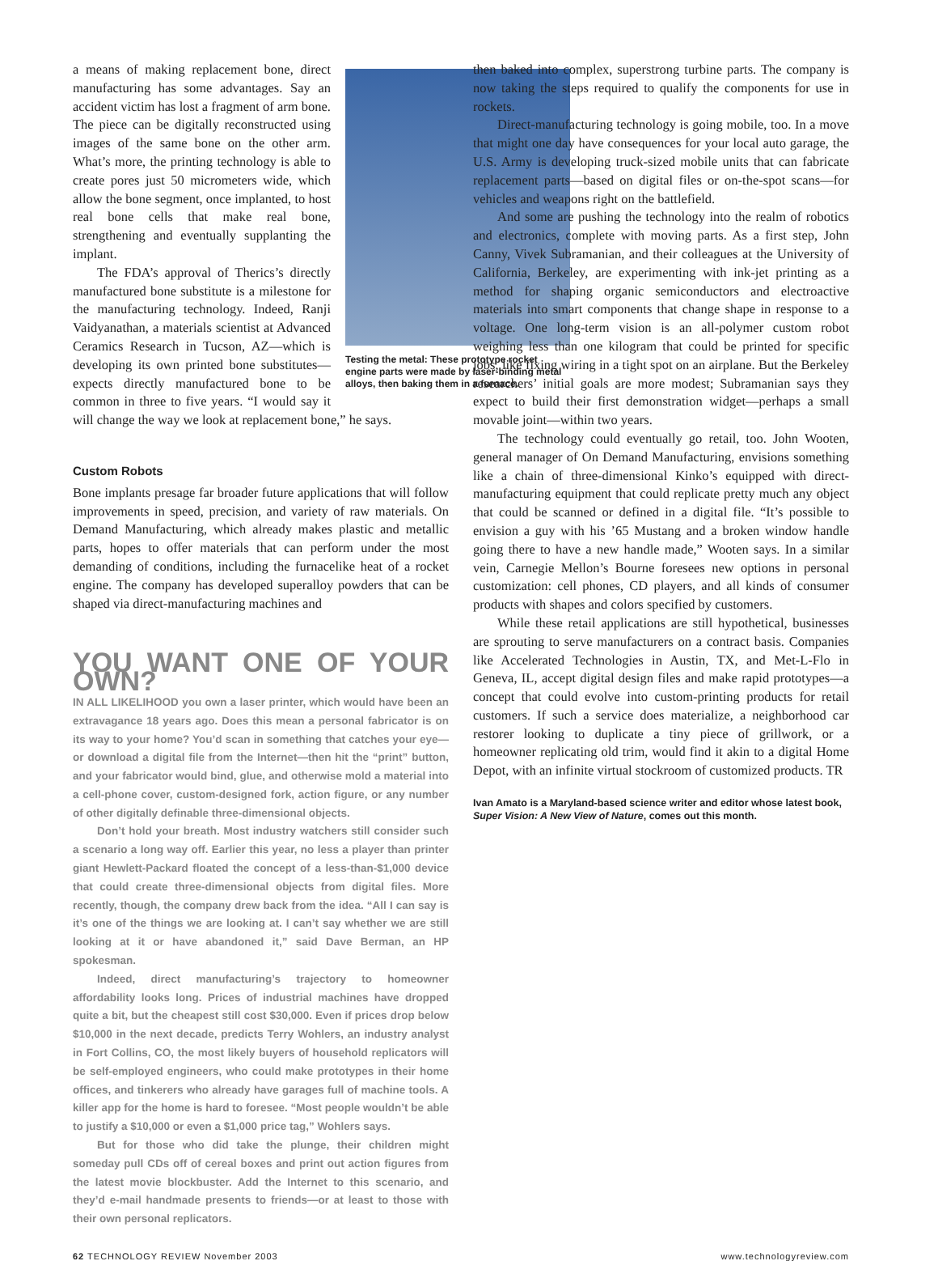Testing the metal: These prototype rocket engine parts were made by laser-binding metal alloys, then baking them in a furnace.
a means of making replacement bone, direct manufacturing has some advantages. Say an accident victim has lost a fragment of arm bone. The piece can be digitally reconstructed using images of the same bone on the other arm. What’s more, the printing technology is able to create pores just 50 micrometers wide, which allow the bone segment, once implanted, to host real bone cells that make real bone, strengthening and eventually supplanting the implant.
The FDA’s approval of Therics’s directly manufactured bone substitute is a milestone for the manufacturing technology. Indeed, Ranji Vaidyanathan, a materials scientist at Advanced Ceramics Research in Tucson, AZ—which is developing its own printed bone substitutes—expects directly manufactured bone to be common in three to five years. “I would say it will change the way we look at replacement bone,” he says.
Custom Robots
Bone implants presage far broader future applications that will follow improvements in speed, precision, and variety of raw materials. On Demand Manufacturing, which already makes plastic and metallic parts, hopes to offer materials that can perform under the most demanding of conditions, including the furnacelike heat of a rocket engine. The company has developed superalloy powders that can be shaped via direct-manufacturing machines and
YOU WANT ONE OF YOUR OWN?
IN ALL LIKELIHOOD you own a laser printer, which would have been an extravagance 18 years ago. Does this mean a personal fabricator is on its way to your home? You’d scan in something that catches your eye—or download a digital file from the Internet—then hit the “print” button, and your fabricator would bind, glue, and otherwise mold a material into a cell-phone cover, custom-designed fork, action figure, or any number of other digitally definable three-dimensional objects.
Don’t hold your breath. Most industry watchers still consider such a scenario a long way off. Earlier this year, no less a player than printer giant Hewlett-Packard floated the concept of a less-than-$1,000 device that could create three-dimensional objects from digital files. More recently, though, the company drew back from the idea. “All I can say is it’s one of the things we are looking at. I can’t say whether we are still looking at it or have abandoned it,” said Dave Berman, an HP spokesman.
Indeed, direct manufacturing’s trajectory to homeowner affordability looks long. Prices of industrial machines have dropped quite a bit, but the cheapest still cost $30,000. Even if prices drop below $10,000 in the next decade, predicts Terry Wohlers, an industry analyst in Fort Collins, CO, the most likely buyers of household replicators will be self-employed engineers, who could make prototypes in their home offices, and tinkerers who already have garages full of machine tools. A killer app for the home is hard to foresee. “Most people wouldn’t be able to justify a $10,000 or even a $1,000 price tag,” Wohlers says.
But for those who did take the plunge, their children might someday pull CDs off of cereal boxes and print out action figures from the latest movie blockbuster. Add the Internet to this scenario, and they’d e-mail handmade presents to friends—or at least to those with their own personal replicators.
then baked into complex, superstrong turbine parts. The company is now taking the steps required to qualify the components for use in rockets.
Direct-manufacturing technology is going mobile, too. In a move that might one day have consequences for your local auto garage, the U.S. Army is developing truck-sized mobile units that can fabricate replacement parts—based on digital files or on-the-spot scans—for vehicles and weapons right on the battlefield.
And some are pushing the technology into the realm of robotics and electronics, complete with moving parts. As a first step, John Canny, Vivek Subramanian, and their colleagues at the University of California, Berkeley, are experimenting with ink-jet printing as a method for shaping organic semiconductors and electroactive materials into smart components that change shape in response to a voltage. One long-term vision is an all-polymer custom robot weighing less than one kilogram that could be printed for specific jobs, like fixing wiring in a tight spot on an airplane. But the Berkeley researchers’ initial goals are more modest; Subramanian says they expect to build their first demonstration widget—perhaps a small movable joint—within two years.
The technology could eventually go retail, too. John Wooten, general manager of On Demand Manufacturing, envisions something like a chain of three-dimensional Kinko’s equipped with direct-manufacturing equipment that could replicate pretty much any object that could be scanned or defined in a digital file. “It’s possible to envision a guy with his ’65 Mustang and a broken window handle going there to have a new handle made,” Wooten says. In a similar vein, Carnegie Mellon’s Bourne foresees new options in personal customization: cell phones, CD players, and all kinds of consumer products with shapes and colors specified by customers.
While these retail applications are still hypothetical, businesses are sprouting to serve manufacturers on a contract basis. Companies like Accelerated Technologies in Austin, TX, and Met-L-Flo in Geneva, IL, accept digital design files and make rapid prototypes—a concept that could evolve into custom-printing products for retail customers. If such a service does materialize, a neighborhood car restorer looking to duplicate a tiny piece of grillwork, or a homeowner replicating old trim, would find it akin to a digital Home Depot, with an infinite virtual stockroom of customized products. TR
Ivan Amato is a Maryland-based science writer and editor whose latest book, Super Vision: A New View of Nature, comes out this month.
62 TECHNOLOGY REVIEW November 2003 www.technologyreview.com